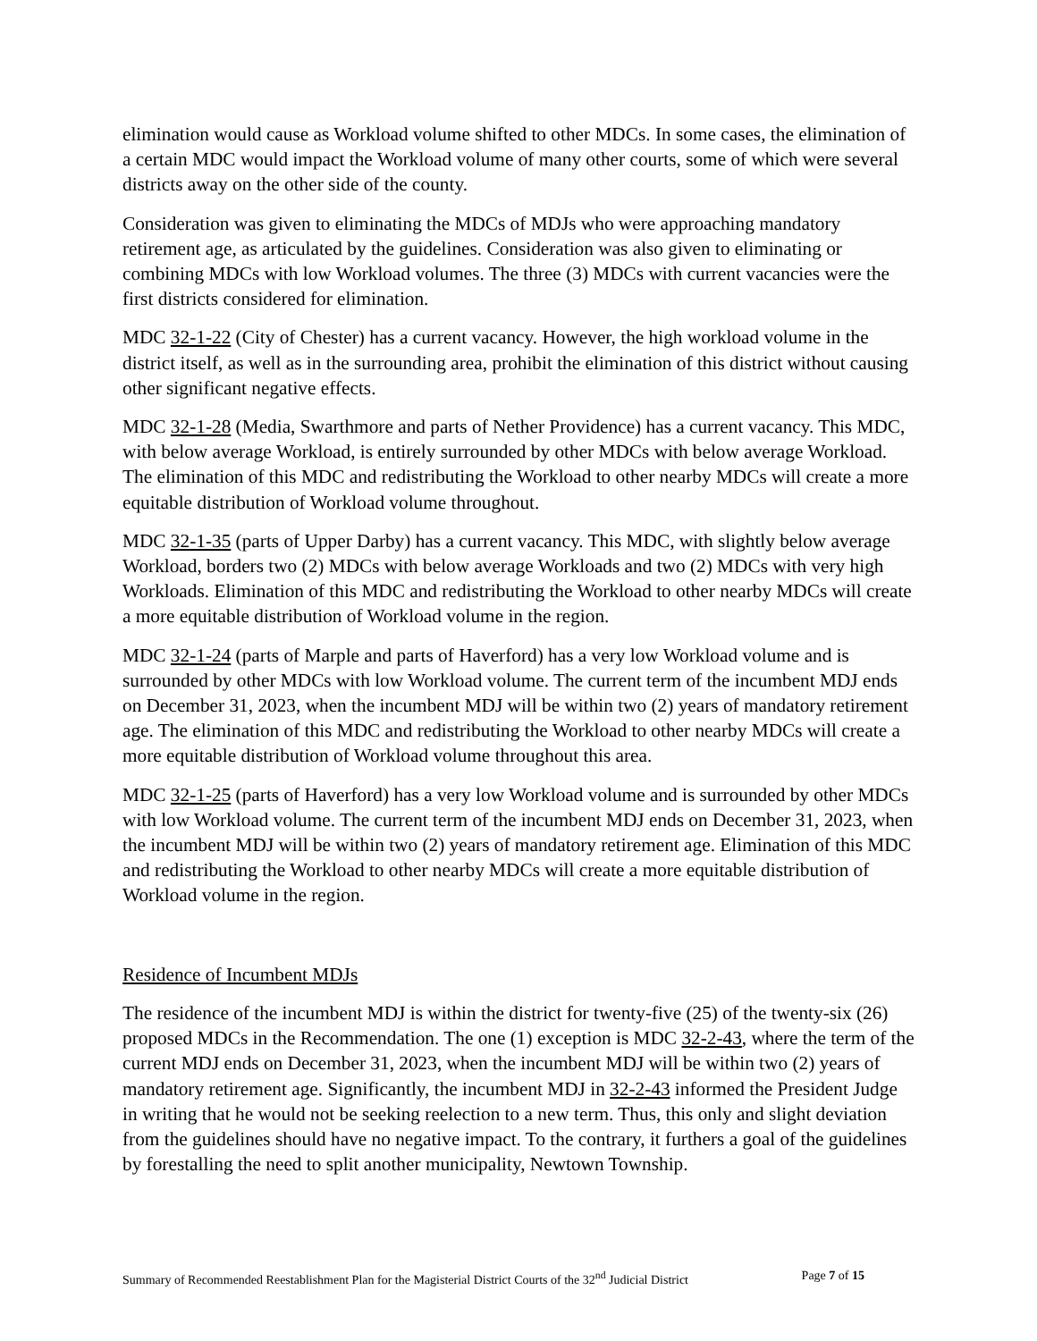elimination would cause as Workload volume shifted to other MDCs. In some cases, the elimination of a certain MDC would impact the Workload volume of many other courts, some of which were several districts away on the other side of the county.
Consideration was given to eliminating the MDCs of MDJs who were approaching mandatory retirement age, as articulated by the guidelines. Consideration was also given to eliminating or combining MDCs with low Workload volumes. The three (3) MDCs with current vacancies were the first districts considered for elimination.
MDC 32-1-22 (City of Chester) has a current vacancy. However, the high workload volume in the district itself, as well as in the surrounding area, prohibit the elimination of this district without causing other significant negative effects.
MDC 32-1-28 (Media, Swarthmore and parts of Nether Providence) has a current vacancy. This MDC, with below average Workload, is entirely surrounded by other MDCs with below average Workload. The elimination of this MDC and redistributing the Workload to other nearby MDCs will create a more equitable distribution of Workload volume throughout.
MDC 32-1-35 (parts of Upper Darby) has a current vacancy. This MDC, with slightly below average Workload, borders two (2) MDCs with below average Workloads and two (2) MDCs with very high Workloads. Elimination of this MDC and redistributing the Workload to other nearby MDCs will create a more equitable distribution of Workload volume in the region.
MDC 32-1-24 (parts of Marple and parts of Haverford) has a very low Workload volume and is surrounded by other MDCs with low Workload volume. The current term of the incumbent MDJ ends on December 31, 2023, when the incumbent MDJ will be within two (2) years of mandatory retirement age. The elimination of this MDC and redistributing the Workload to other nearby MDCs will create a more equitable distribution of Workload volume throughout this area.
MDC 32-1-25 (parts of Haverford) has a very low Workload volume and is surrounded by other MDCs with low Workload volume. The current term of the incumbent MDJ ends on December 31, 2023, when the incumbent MDJ will be within two (2) years of mandatory retirement age. Elimination of this MDC and redistributing the Workload to other nearby MDCs will create a more equitable distribution of Workload volume in the region.
Residence of Incumbent MDJs
The residence of the incumbent MDJ is within the district for twenty-five (25) of the twenty-six (26) proposed MDCs in the Recommendation. The one (1) exception is MDC 32-2-43, where the term of the current MDJ ends on December 31, 2023, when the incumbent MDJ will be within two (2) years of mandatory retirement age. Significantly, the incumbent MDJ in 32-2-43 informed the President Judge in writing that he would not be seeking reelection to a new term. Thus, this only and slight deviation from the guidelines should have no negative impact. To the contrary, it furthers a goal of the guidelines by forestalling the need to split another municipality, Newtown Township.
Summary of Recommended Reestablishment Plan for the Magisterial District Courts of the 32<sup>nd</sup> Judicial District Page 7 of 15